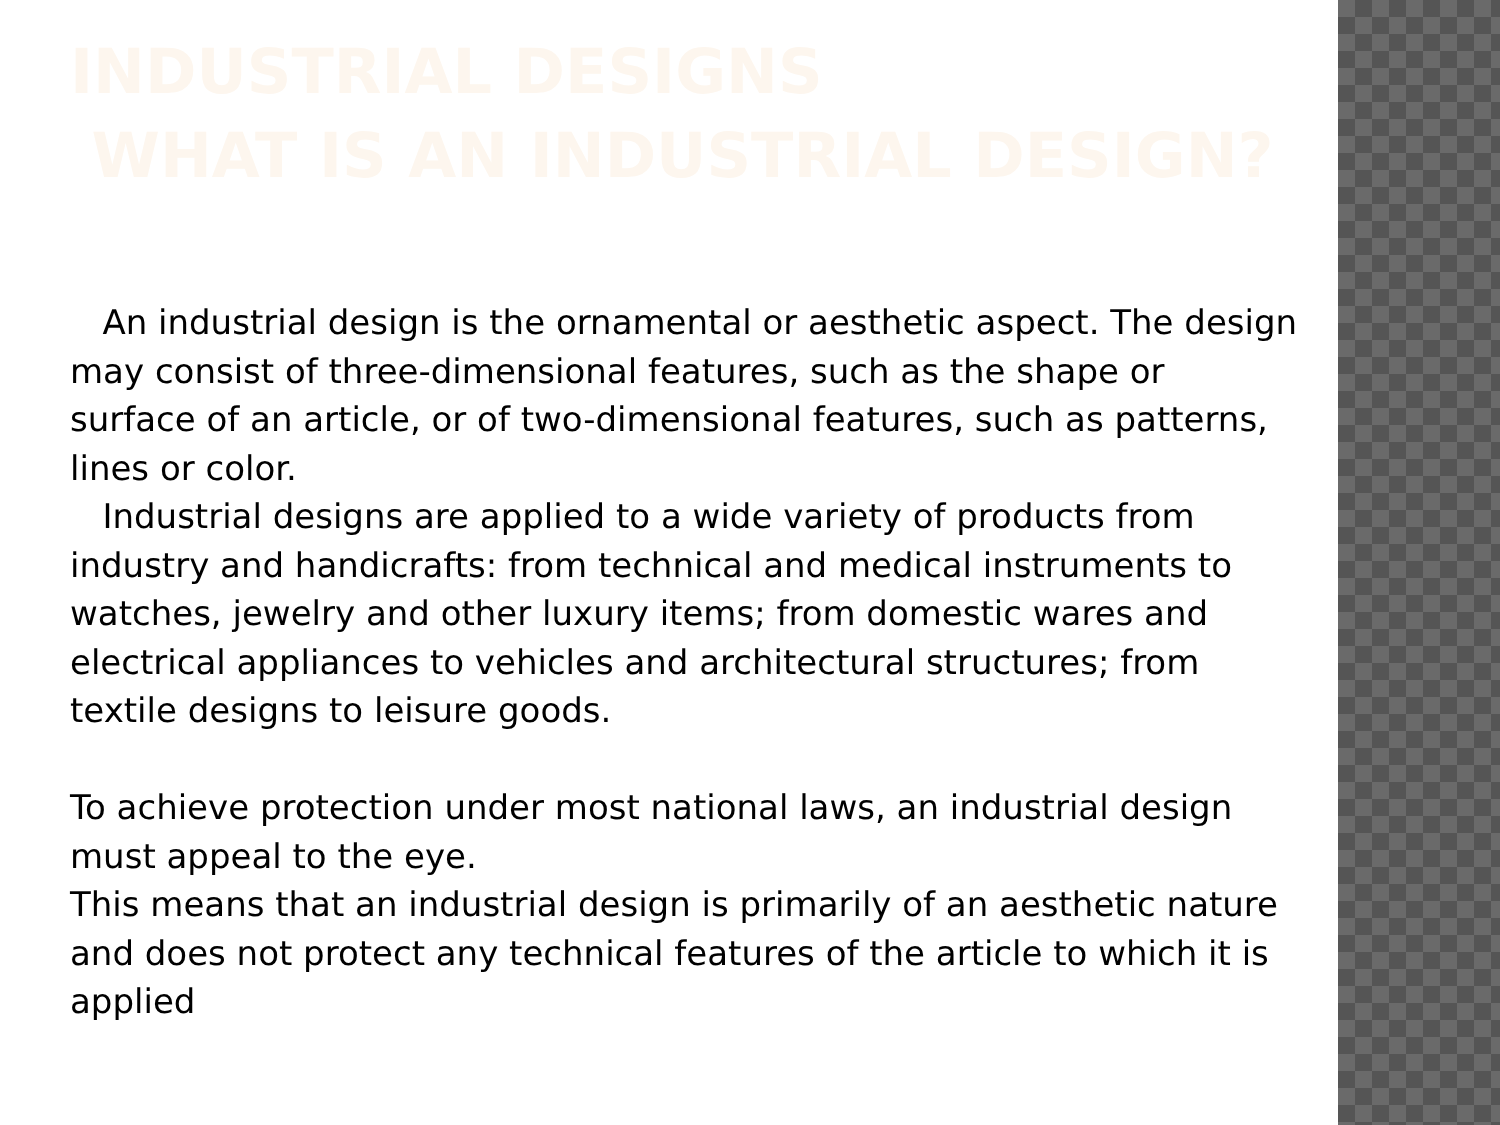INDUSTRIAL DESIGNS
WHAT IS AN INDUSTRIAL DESIGN?
An industrial design is the ornamental or aesthetic aspect. The design may consist of three-dimensional features, such as the shape or surface of an article, or of two-dimensional features, such as patterns, lines or color.
Industrial designs are applied to a wide variety of products from industry and handicrafts: from technical and medical instruments to watches, jewelry and other luxury items; from domestic wares and electrical appliances to vehicles and architectural structures; from textile designs to leisure goods.
To achieve protection under most national laws, an industrial design must appeal to the eye.
This means that an industrial design is primarily of an aesthetic nature and does not protect any technical features of the article to which it is applied